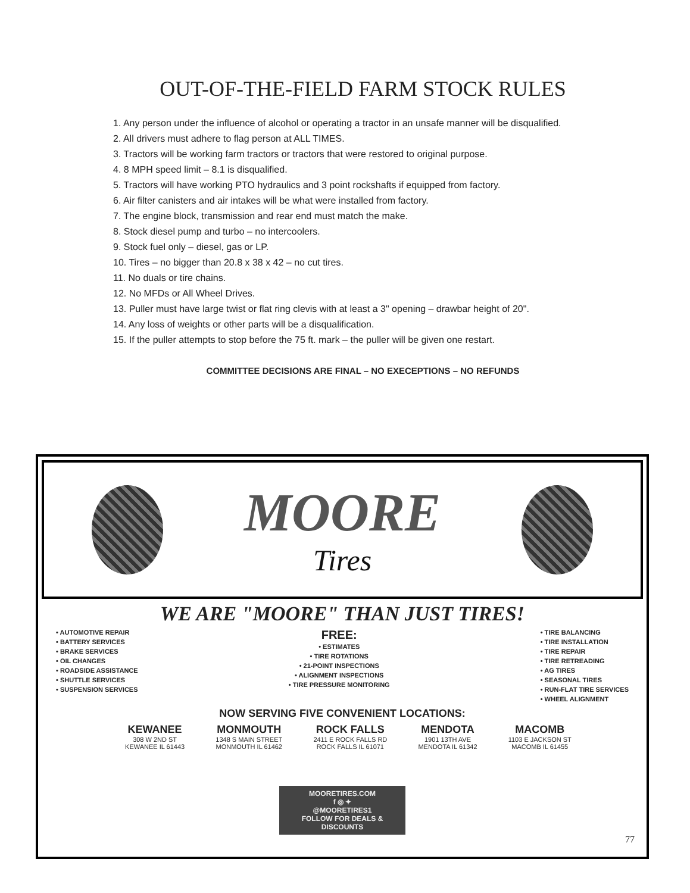OUT-OF-THE-FIELD FARM STOCK RULES
1. Any person under the influence of alcohol or operating a tractor in an unsafe manner will be disqualified.
2. All drivers must adhere to flag person at ALL TIMES.
3. Tractors will be working farm tractors or tractors that were restored to original purpose.
4. 8 MPH speed limit – 8.1 is disqualified.
5. Tractors will have working PTO hydraulics and 3 point rockshafts if equipped from factory.
6. Air filter canisters and air intakes will be what were installed from factory.
7. The engine block, transmission and rear end must match the make.
8. Stock diesel pump and turbo – no intercoolers.
9. Stock fuel only – diesel, gas or LP.
10. Tires – no bigger than 20.8 x 38 x 42 – no cut tires.
11. No duals or tire chains.
12. No MFDs or All Wheel Drives.
13. Puller must have large twist or flat ring clevis with at least a 3" opening – drawbar height of 20".
14. Any loss of weights or other parts will be a disqualification.
15. If the puller attempts to stop before the 75 ft. mark – the puller will be given one restart.
COMMITTEE DECISIONS ARE FINAL – NO EXECEPTIONS – NO REFUNDS
MOORE
Tires
WE ARE "MOORE" THAN JUST TIRES!
• AUTOMOTIVE REPAIR
• BATTERY SERVICES
• BRAKE SERVICES
• OIL CHANGES
• ROADSIDE ASSISTANCE
• SHUTTLE SERVICES
• SUSPENSION SERVICES
FREE:
• ESTIMATES
• TIRE ROTATIONS
• 21-POINT INSPECTIONS
• ALIGNMENT INSPECTIONS
• TIRE PRESSURE MONITORING
• TIRE BALANCING
• TIRE INSTALLATION
• TIRE REPAIR
• TIRE RETREADING
• AG TIRES
• SEASONAL TIRES
• RUN-FLAT TIRE SERVICES
• WHEEL ALIGNMENT
NOW SERVING FIVE CONVENIENT LOCATIONS:
KEWANEE
308 W 2ND ST
KEWANEE IL 61443
MONMOUTH
1348 S MAIN STREET
MONMOUTH IL 61462
ROCK FALLS
2411 E ROCK FALLS RD
ROCK FALLS IL 61071
MENDOTA
1901 13TH AVE
MENDOTA IL 61342
MACOMB
1103 E JACKSON ST
MACOMB IL 61455
MOORETIRES.COM
f ◎ ✦
@MOORETIRES1
FOLLOW FOR DEALS & DISCOUNTS
77